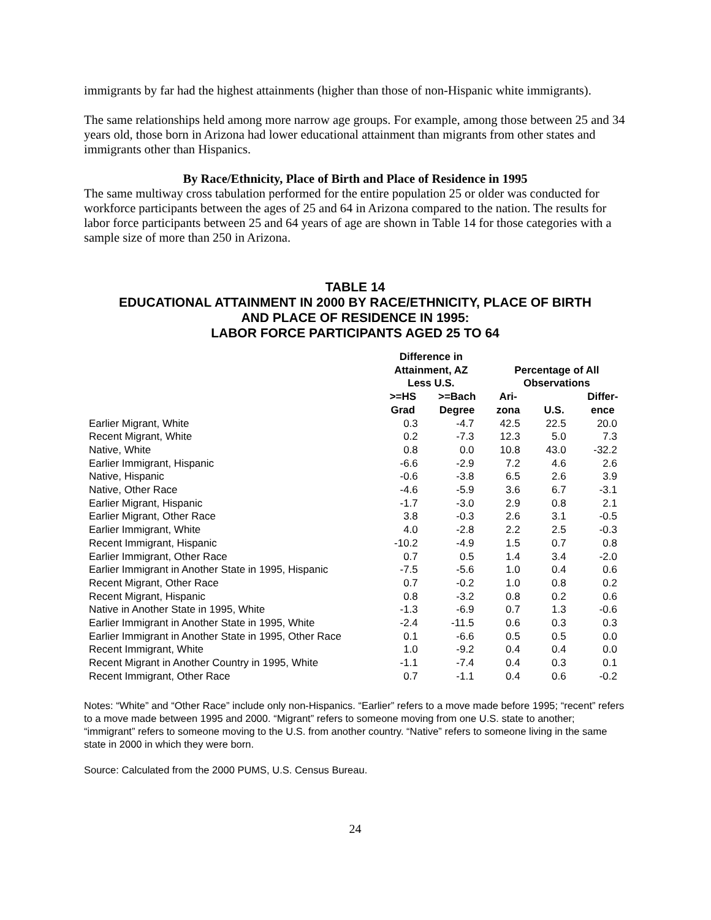immigrants by far had the highest attainments (higher than those of non-Hispanic white immigrants).
The same relationships held among more narrow age groups. For example, among those between 25 and 34 years old, those born in Arizona had lower educational attainment than migrants from other states and immigrants other than Hispanics.
By Race/Ethnicity, Place of Birth and Place of Residence in 1995
The same multiway cross tabulation performed for the entire population 25 or older was conducted for workforce participants between the ages of 25 and 64 in Arizona compared to the nation. The results for labor force participants between 25 and 64 years of age are shown in Table 14 for those categories with a sample size of more than 250 in Arizona.
TABLE 14
EDUCATIONAL ATTAINMENT IN 2000 BY RACE/ETHNICITY, PLACE OF BIRTH
AND PLACE OF RESIDENCE IN 1995:
LABOR FORCE PARTICIPANTS AGED 25 TO 64
| | Difference in Attainment, AZ Less U.S. | | Percentage of All Observations | | |
| --- | --- | --- | --- | --- | --- |
| | >=HS Grad | >=Bach Degree | Ari- zona | U.S. | Differ- ence |
| Earlier Migrant, White | 0.3 | -4.7 | 42.5 | 22.5 | 20.0 |
| Recent Migrant, White | 0.2 | -7.3 | 12.3 | 5.0 | 7.3 |
| Native, White | 0.8 | 0.0 | 10.8 | 43.0 | -32.2 |
| Earlier Immigrant, Hispanic | -6.6 | -2.9 | 7.2 | 4.6 | 2.6 |
| Native, Hispanic | -0.6 | -3.8 | 6.5 | 2.6 | 3.9 |
| Native, Other Race | -4.6 | -5.9 | 3.6 | 6.7 | -3.1 |
| Earlier Migrant, Hispanic | -1.7 | -3.0 | 2.9 | 0.8 | 2.1 |
| Earlier Migrant, Other Race | 3.8 | -0.3 | 2.6 | 3.1 | -0.5 |
| Earlier Immigrant, White | 4.0 | -2.8 | 2.2 | 2.5 | -0.3 |
| Recent Immigrant, Hispanic | -10.2 | -4.9 | 1.5 | 0.7 | 0.8 |
| Earlier Immigrant, Other Race | 0.7 | 0.5 | 1.4 | 3.4 | -2.0 |
| Earlier Immigrant in Another State in 1995, Hispanic | -7.5 | -5.6 | 1.0 | 0.4 | 0.6 |
| Recent Migrant, Other Race | 0.7 | -0.2 | 1.0 | 0.8 | 0.2 |
| Recent Migrant, Hispanic | 0.8 | -3.2 | 0.8 | 0.2 | 0.6 |
| Native in Another State in 1995, White | -1.3 | -6.9 | 0.7 | 1.3 | -0.6 |
| Earlier Immigrant in Another State in 1995, White | -2.4 | -11.5 | 0.6 | 0.3 | 0.3 |
| Earlier Immigrant in Another State in 1995, Other Race | 0.1 | -6.6 | 0.5 | 0.5 | 0.0 |
| Recent Immigrant, White | 1.0 | -9.2 | 0.4 | 0.4 | 0.0 |
| Recent Migrant in Another Country in 1995, White | -1.1 | -7.4 | 0.4 | 0.3 | 0.1 |
| Recent Immigrant, Other Race | 0.7 | -1.1 | 0.4 | 0.6 | -0.2 |
Notes: “White” and “Other Race” include only non-Hispanics. “Earlier” refers to a move made before 1995; “recent” refers to a move made between 1995 and 2000. “Migrant” refers to someone moving from one U.S. state to another; “immigrant” refers to someone moving to the U.S. from another country. “Native” refers to someone living in the same state in 2000 in which they were born.
Source: Calculated from the 2000 PUMS, U.S. Census Bureau.
24